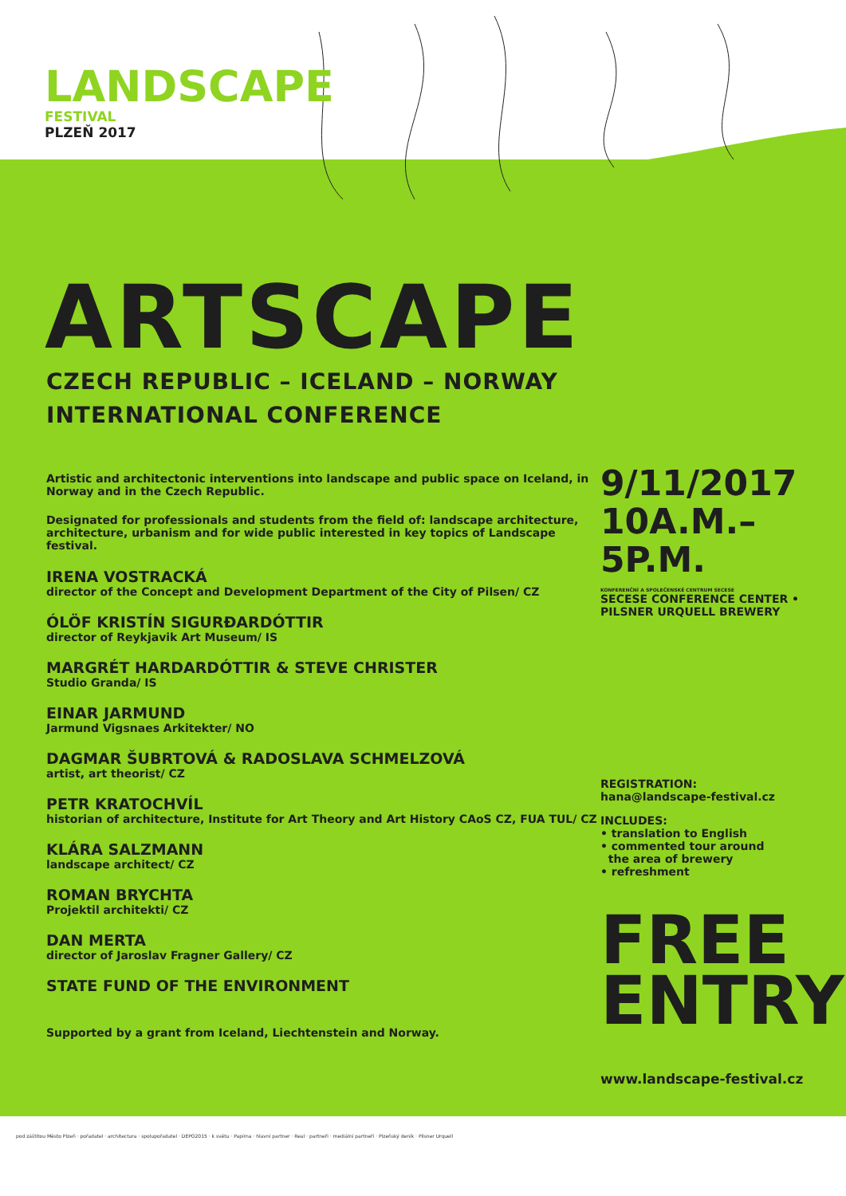LANDSCAPE
FESTIVAL
PLZEŇ 2017
ARTSCAPE
CZECH REPUBLIC – ICELAND – NORWAY
INTERNATIONAL CONFERENCE
Artistic and architectonic interventions into landscape and public space on Iceland, in Norway and in the Czech Republic.
Designated for professionals and students from the field of: landscape architecture, architecture, urbanism and for wide public interested in key topics of Landscape festival.
IRENA VOSTRACKÁ
director of the Concept and Development Department of the City of Pilsen/ CZ
ÓLÖF KRISTÍN SIGURÐARDÓTTIR
director of Reykjavik Art Museum/ IS
MARGRÉT HARDARDÓTTIR & STEVE CHRISTER
Studio Granda/ IS
EINAR JARMUND
Jarmund Vigsnaes Arkitekter/ NO
DAGMAR ŠUBRTOVÁ & RADOSLAVA SCHMELZOVÁ
artist, art theorist/ CZ
PETR KRATOCHVÍL
historian of architecture, Institute for Art Theory and Art History CAoS CZ, FUA TUL/ CZ
KLÁRA SALZMANN
landscape architect/ CZ
ROMAN BRYCHTA
Projektil architekti/ CZ
DAN MERTA
director of Jaroslav Fragner Gallery/ CZ
STATE FUND OF THE ENVIRONMENT
Supported by a grant from Iceland, Liechtenstein and Norway.
9/11/2017
10A.M.–5P.M.
KONFERENČNÍ A SPOLEČENSKÉ CENTRUM SECESE
SECESE CONFERENCE CENTER • PILSNER URQUELL BREWERY
REGISTRATION:
hana@landscape-festival.cz
INCLUDES:
• translation to English
• commented tour around
the area of brewery
• refreshment
FREE
ENTRY
www.landscape-festival.cz
pod záštitou Město Plzeň · pořadatel · architectura · spolupořadatel · DEPO2015 · k světu · Papírna · hlavní partner · Real · partneři · mediální partneři · Plzeňský deník · Pilsner Urquell